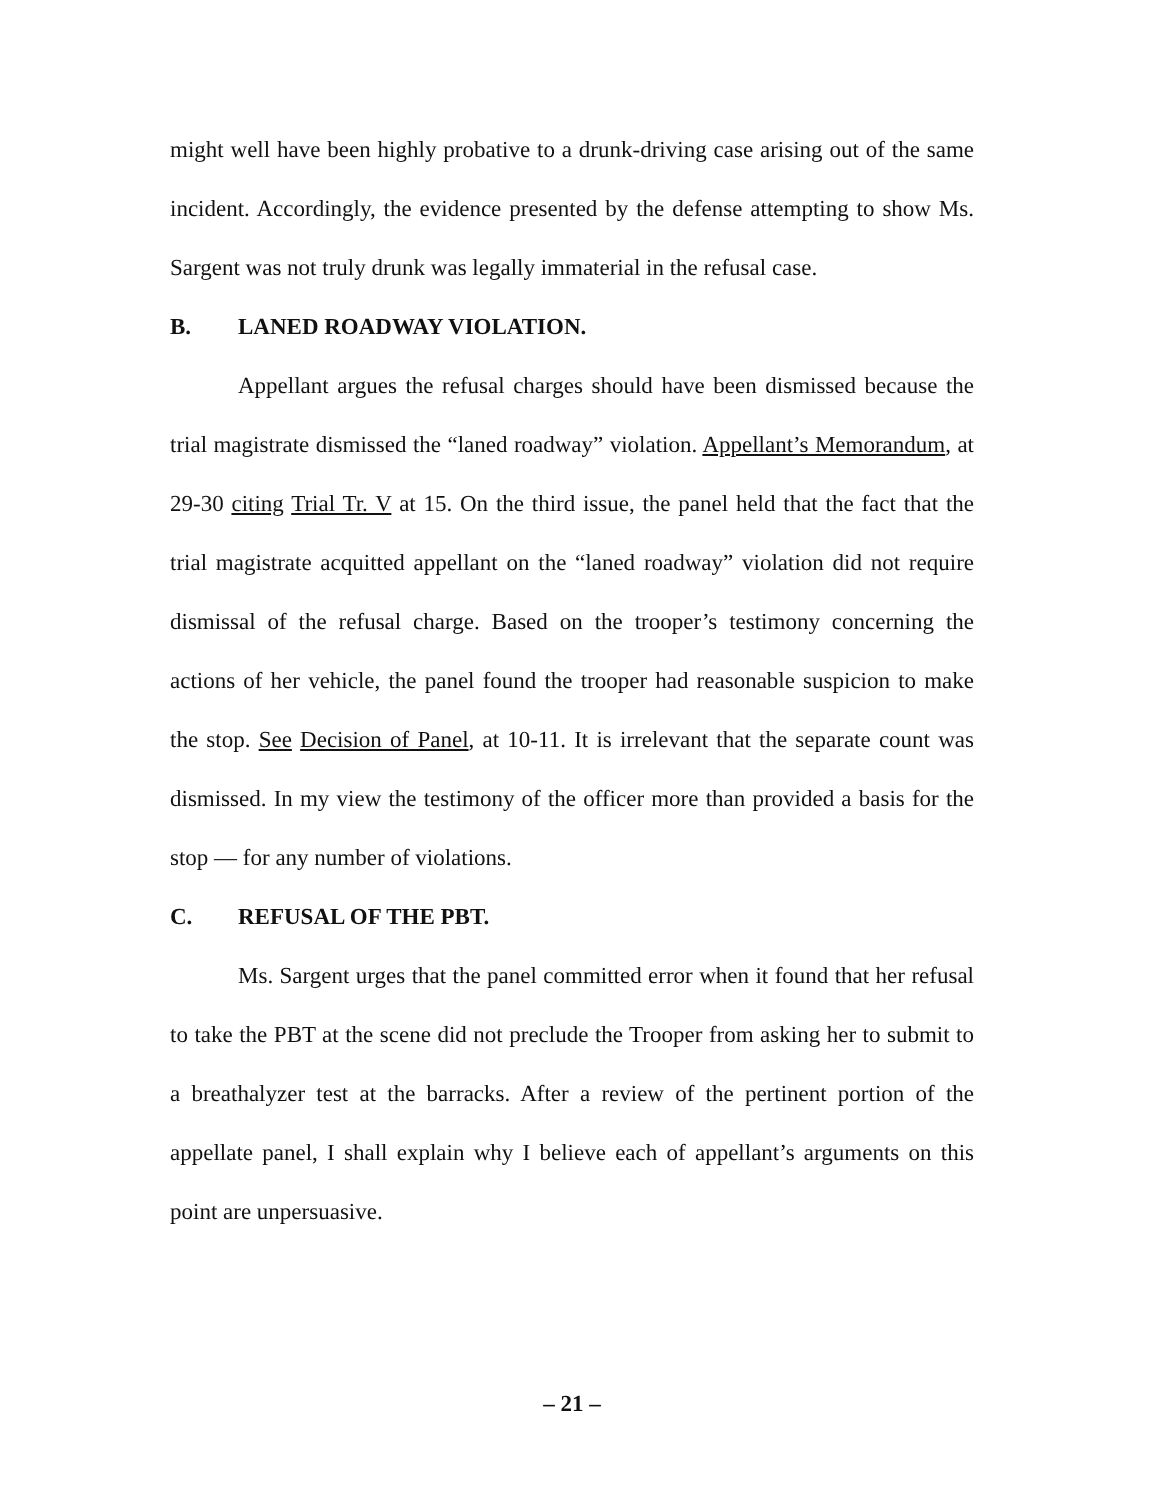might well have been highly probative to a drunk-driving case arising out of the same incident. Accordingly, the evidence presented by the defense attempting to show Ms. Sargent was not truly drunk was legally immaterial in the refusal case.
B. LANED ROADWAY VIOLATION.
Appellant argues the refusal charges should have been dismissed because the trial magistrate dismissed the “laned roadway” violation. Appellant’s Memorandum, at 29-30 citing Trial Tr. V at 15. On the third issue, the panel held that the fact that the trial magistrate acquitted appellant on the “laned roadway” violation did not require dismissal of the refusal charge. Based on the trooper’s testimony concerning the actions of her vehicle, the panel found the trooper had reasonable suspicion to make the stop. See Decision of Panel, at 10-11. It is irrelevant that the separate count was dismissed. In my view the testimony of the officer more than provided a basis for the stop — for any number of violations.
C. REFUSAL OF THE PBT.
Ms. Sargent urges that the panel committed error when it found that her refusal to take the PBT at the scene did not preclude the Trooper from asking her to submit to a breathalyzer test at the barracks. After a review of the pertinent portion of the appellate panel, I shall explain why I believe each of appellant’s arguments on this point are unpersuasive.
– 21 –